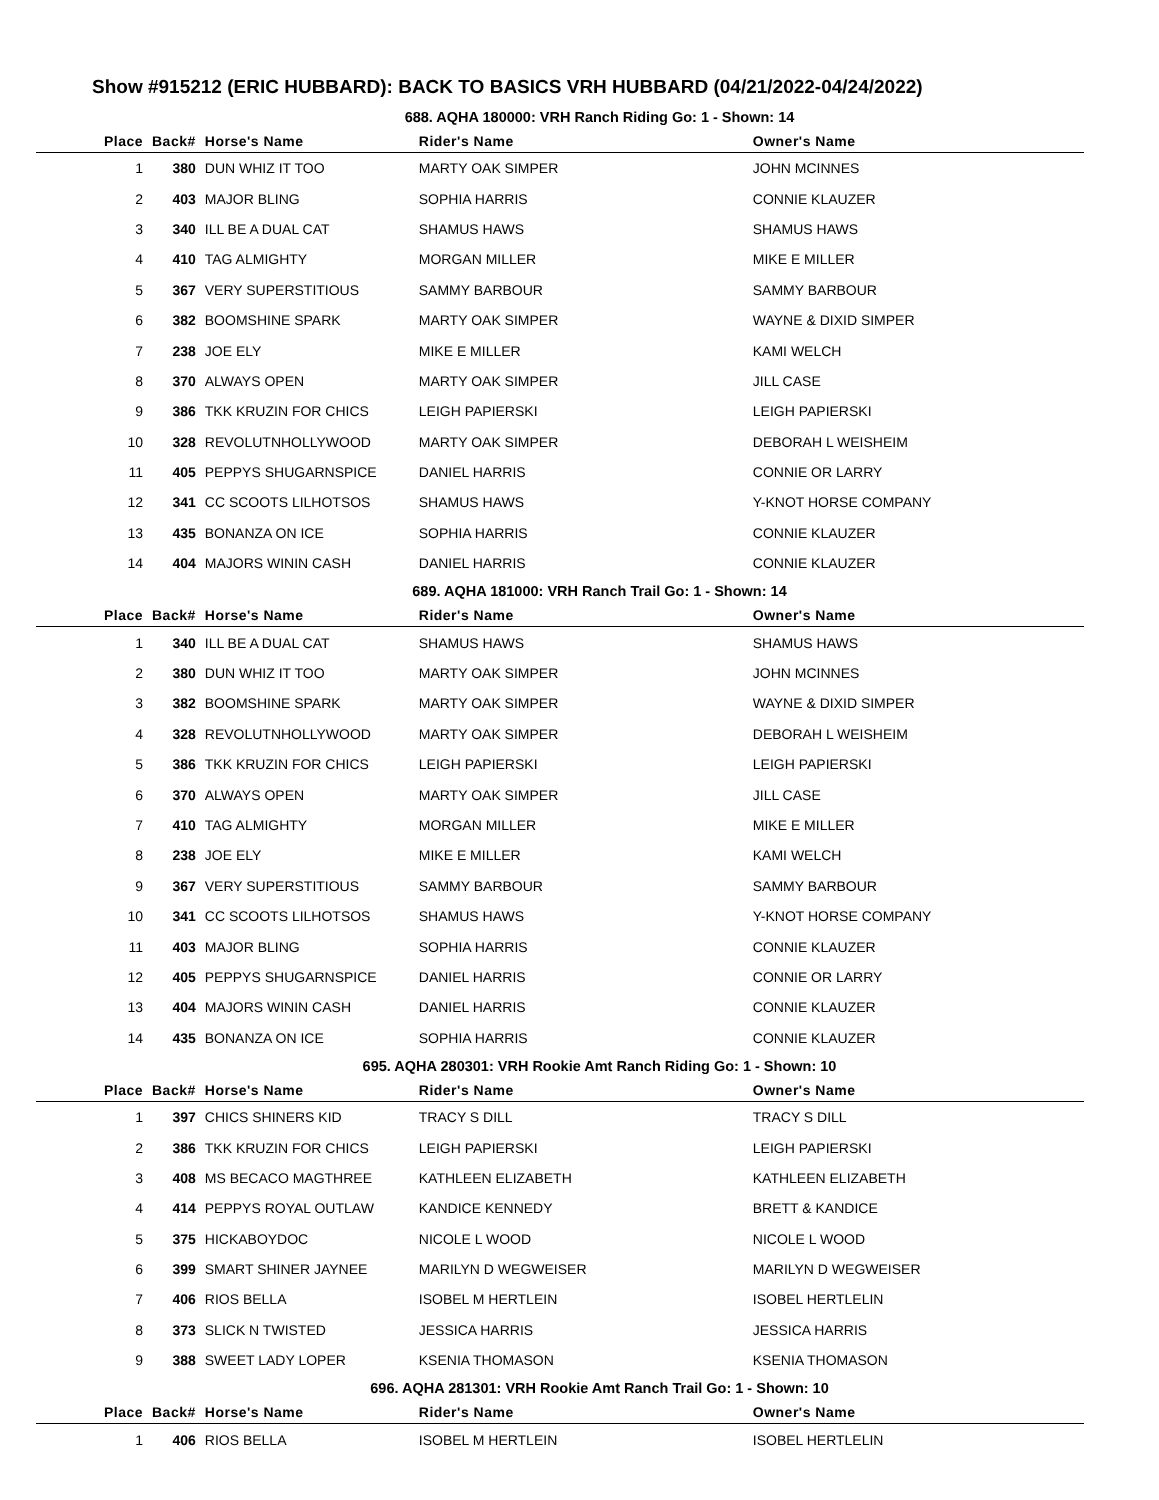Show #915212 (ERIC HUBBARD): BACK TO BASICS VRH HUBBARD (04/21/2022-04/24/2022)
688. AQHA 180000: VRH Ranch Riding Go: 1 - Shown: 14
| Place | Back# | Horse's Name | Rider's Name | Owner's Name |
| --- | --- | --- | --- | --- |
| 1 | 380 | DUN WHIZ IT TOO | MARTY OAK SIMPER | JOHN MCINNES |
| 2 | 403 | MAJOR BLING | SOPHIA HARRIS | CONNIE KLAUZER |
| 3 | 340 | ILL BE A DUAL CAT | SHAMUS HAWS | SHAMUS HAWS |
| 4 | 410 | TAG ALMIGHTY | MORGAN MILLER | MIKE E MILLER |
| 5 | 367 | VERY SUPERSTITIOUS | SAMMY BARBOUR | SAMMY BARBOUR |
| 6 | 382 | BOOMSHINE SPARK | MARTY OAK SIMPER | WAYNE & DIXID SIMPER |
| 7 | 238 | JOE ELY | MIKE E MILLER | KAMI WELCH |
| 8 | 370 | ALWAYS OPEN | MARTY OAK SIMPER | JILL CASE |
| 9 | 386 | TKK KRUZIN FOR CHICS | LEIGH PAPIERSKI | LEIGH PAPIERSKI |
| 10 | 328 | REVOLUTNHOLLYWOOD | MARTY OAK SIMPER | DEBORAH L WEISHEIM |
| 11 | 405 | PEPPYS SHUGARNSPICE | DANIEL HARRIS | CONNIE OR LARRY |
| 12 | 341 | CC SCOOTS LILHOTSOS | SHAMUS HAWS | Y-KNOT HORSE COMPANY |
| 13 | 435 | BONANZA ON ICE | SOPHIA HARRIS | CONNIE KLAUZER |
| 14 | 404 | MAJORS WININ CASH | DANIEL HARRIS | CONNIE KLAUZER |
689. AQHA 181000: VRH Ranch Trail Go: 1 - Shown: 14
| Place | Back# | Horse's Name | Rider's Name | Owner's Name |
| --- | --- | --- | --- | --- |
| 1 | 340 | ILL BE A DUAL CAT | SHAMUS HAWS | SHAMUS HAWS |
| 2 | 380 | DUN WHIZ IT TOO | MARTY OAK SIMPER | JOHN MCINNES |
| 3 | 382 | BOOMSHINE SPARK | MARTY OAK SIMPER | WAYNE & DIXID SIMPER |
| 4 | 328 | REVOLUTNHOLLYWOOD | MARTY OAK SIMPER | DEBORAH L WEISHEIM |
| 5 | 386 | TKK KRUZIN FOR CHICS | LEIGH PAPIERSKI | LEIGH PAPIERSKI |
| 6 | 370 | ALWAYS OPEN | MARTY OAK SIMPER | JILL CASE |
| 7 | 410 | TAG ALMIGHTY | MORGAN MILLER | MIKE E MILLER |
| 8 | 238 | JOE ELY | MIKE E MILLER | KAMI WELCH |
| 9 | 367 | VERY SUPERSTITIOUS | SAMMY BARBOUR | SAMMY BARBOUR |
| 10 | 341 | CC SCOOTS LILHOTSOS | SHAMUS HAWS | Y-KNOT HORSE COMPANY |
| 11 | 403 | MAJOR BLING | SOPHIA HARRIS | CONNIE KLAUZER |
| 12 | 405 | PEPPYS SHUGARNSPICE | DANIEL HARRIS | CONNIE OR LARRY |
| 13 | 404 | MAJORS WININ CASH | DANIEL HARRIS | CONNIE KLAUZER |
| 14 | 435 | BONANZA ON ICE | SOPHIA HARRIS | CONNIE KLAUZER |
695. AQHA 280301: VRH Rookie Amt Ranch Riding Go: 1 - Shown: 10
| Place | Back# | Horse's Name | Rider's Name | Owner's Name |
| --- | --- | --- | --- | --- |
| 1 | 397 | CHICS SHINERS KID | TRACY S DILL | TRACY S DILL |
| 2 | 386 | TKK KRUZIN FOR CHICS | LEIGH PAPIERSKI | LEIGH PAPIERSKI |
| 3 | 408 | MS BECACO MAGTHREE | KATHLEEN ELIZABETH | KATHLEEN ELIZABETH |
| 4 | 414 | PEPPYS ROYAL OUTLAW | KANDICE KENNEDY | BRETT & KANDICE |
| 5 | 375 | HICKABOYDOC | NICOLE L WOOD | NICOLE L WOOD |
| 6 | 399 | SMART SHINER JAYNEE | MARILYN D WEGWEISER | MARILYN D WEGWEISER |
| 7 | 406 | RIOS BELLA | ISOBEL M HERTLEIN | ISOBEL HERTLELIN |
| 8 | 373 | SLICK N TWISTED | JESSICA HARRIS | JESSICA HARRIS |
| 9 | 388 | SWEET LADY LOPER | KSENIA THOMASON | KSENIA THOMASON |
696. AQHA 281301: VRH Rookie Amt Ranch Trail Go: 1 - Shown: 10
| Place | Back# | Horse's Name | Rider's Name | Owner's Name |
| --- | --- | --- | --- | --- |
| 1 | 406 | RIOS BELLA | ISOBEL M HERTLEIN | ISOBEL HERTLELIN |